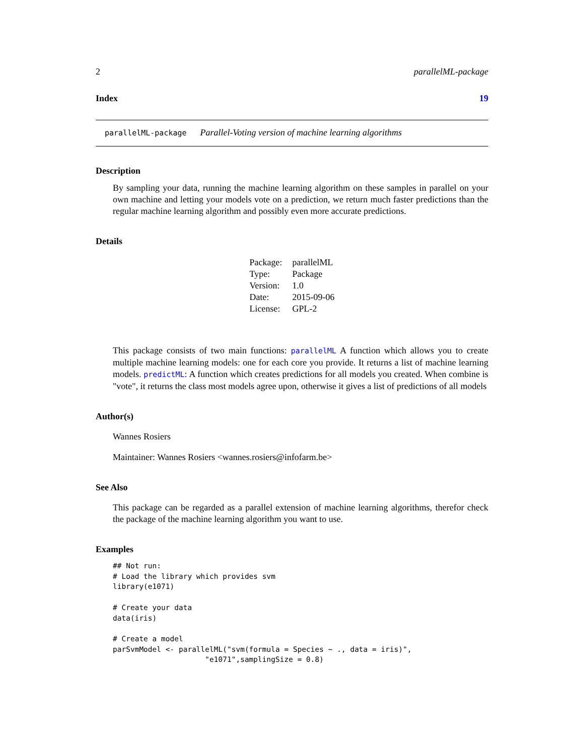2 parallelML-package
Index 19
parallelML-package Parallel-Voting version of machine learning algorithms
Description
By sampling your data, running the machine learning algorithm on these samples in parallel on your own machine and letting your models vote on a prediction, we return much faster predictions than the regular machine learning algorithm and possibly even more accurate predictions.
Details
| Package: | parallelML |
| Type: | Package |
| Version: | 1.0 |
| Date: | 2015-09-06 |
| License: | GPL-2 |
This package consists of two main functions: parallelML A function which allows you to create multiple machine learning models: one for each core you provide. It returns a list of machine learning models. predictML: A function which creates predictions for all models you created. When combine is "vote", it returns the class most models agree upon, otherwise it gives a list of predictions of all models
Author(s)
Wannes Rosiers
Maintainer: Wannes Rosiers <wannes.rosiers@infofarm.be>
See Also
This package can be regarded as a parallel extension of machine learning algorithms, therefor check the package of the machine learning algorithm you want to use.
Examples
## Not run:
# Load the library which provides svm
library(e1071)

# Create your data
data(iris)

# Create a model
parSvmModel <- parallelML("svm(formula = Species ~ ., data = iris)",
                     "e1071",samplingSize = 0.8)